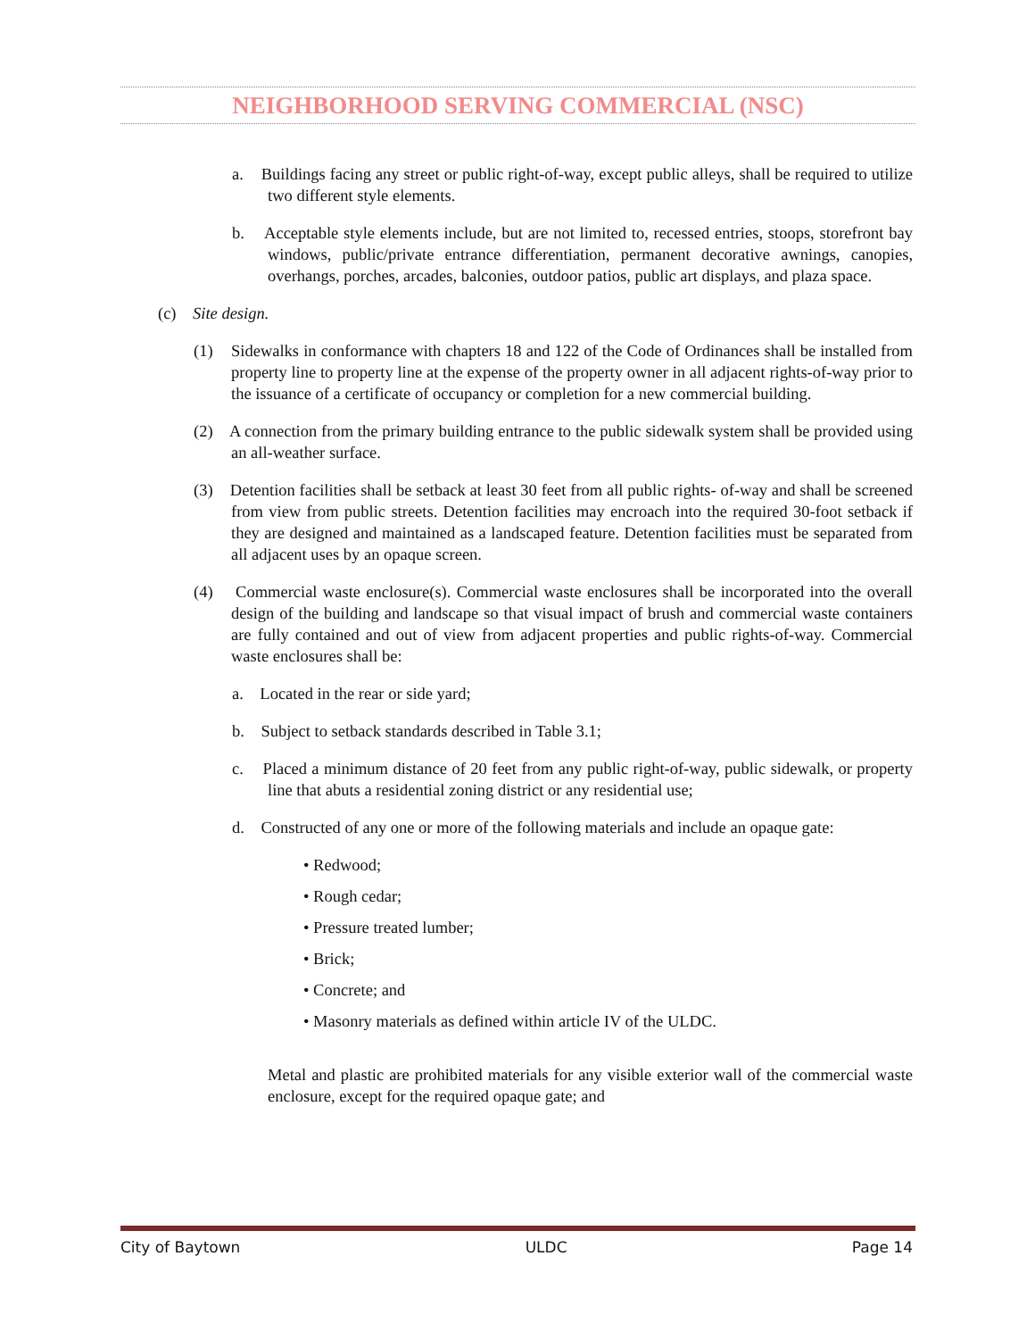NEIGHBORHOOD SERVING COMMERCIAL (NSC)
a. Buildings facing any street or public right-of-way, except public alleys, shall be required to utilize two different style elements.
b. Acceptable style elements include, but are not limited to, recessed entries, stoops, storefront bay windows, public/private entrance differentiation, permanent decorative awnings, canopies, overhangs, porches, arcades, balconies, outdoor patios, public art displays, and plaza space.
(c) Site design.
(1) Sidewalks in conformance with chapters 18 and 122 of the Code of Ordinances shall be installed from property line to property line at the expense of the property owner in all adjacent rights-of-way prior to the issuance of a certificate of occupancy or completion for a new commercial building.
(2) A connection from the primary building entrance to the public sidewalk system shall be provided using an all-weather surface.
(3) Detention facilities shall be setback at least 30 feet from all public rights- of-way and shall be screened from view from public streets. Detention facilities may encroach into the required 30-foot setback if they are designed and maintained as a landscaped feature. Detention facilities must be separated from all adjacent uses by an opaque screen.
(4) Commercial waste enclosure(s). Commercial waste enclosures shall be incorporated into the overall design of the building and landscape so that visual impact of brush and commercial waste containers are fully contained and out of view from adjacent properties and public rights-of-way. Commercial waste enclosures shall be:
a. Located in the rear or side yard;
b. Subject to setback standards described in Table 3.1;
c. Placed a minimum distance of 20 feet from any public right-of-way, public sidewalk, or property line that abuts a residential zoning district or any residential use;
d. Constructed of any one or more of the following materials and include an opaque gate:
• Redwood;
• Rough cedar;
• Pressure treated lumber;
• Brick;
• Concrete; and
• Masonry materials as defined within article IV of the ULDC.
Metal and plastic are prohibited materials for any visible exterior wall of the commercial waste enclosure, except for the required opaque gate; and
City of Baytown ULDC Page 14